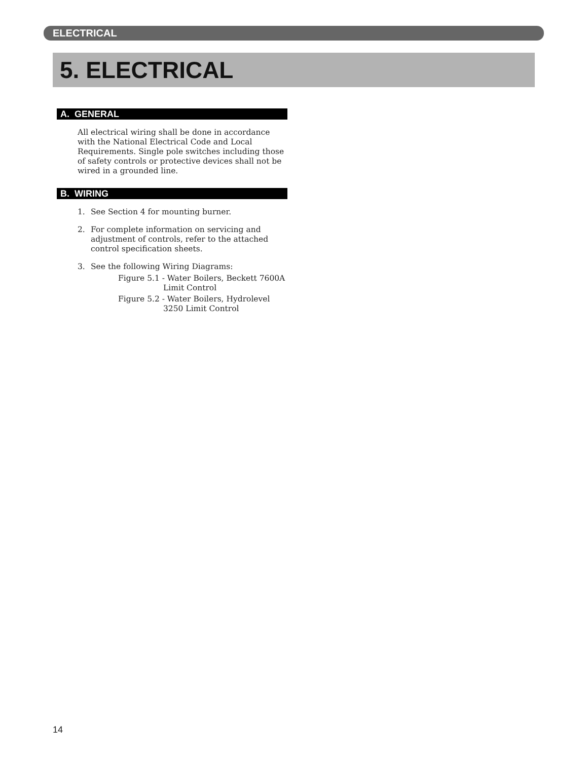ELECTRICAL
5. ELECTRICAL
A. GENERAL
All electrical wiring shall be done in accordance with the National Electrical Code and Local Requirements. Single pole switches including those of safety controls or protective devices shall not be wired in a grounded line.
B. WIRING
1. See Section 4 for mounting burner.
2. For complete information on servicing and adjustment of controls, refer to the attached control specification sheets.
3. See the following Wiring Diagrams:
Figure 5.1 - Water Boilers, Beckett 7600A Limit Control
Figure 5.2 - Water Boilers, Hydrolevel 3250 Limit Control
14